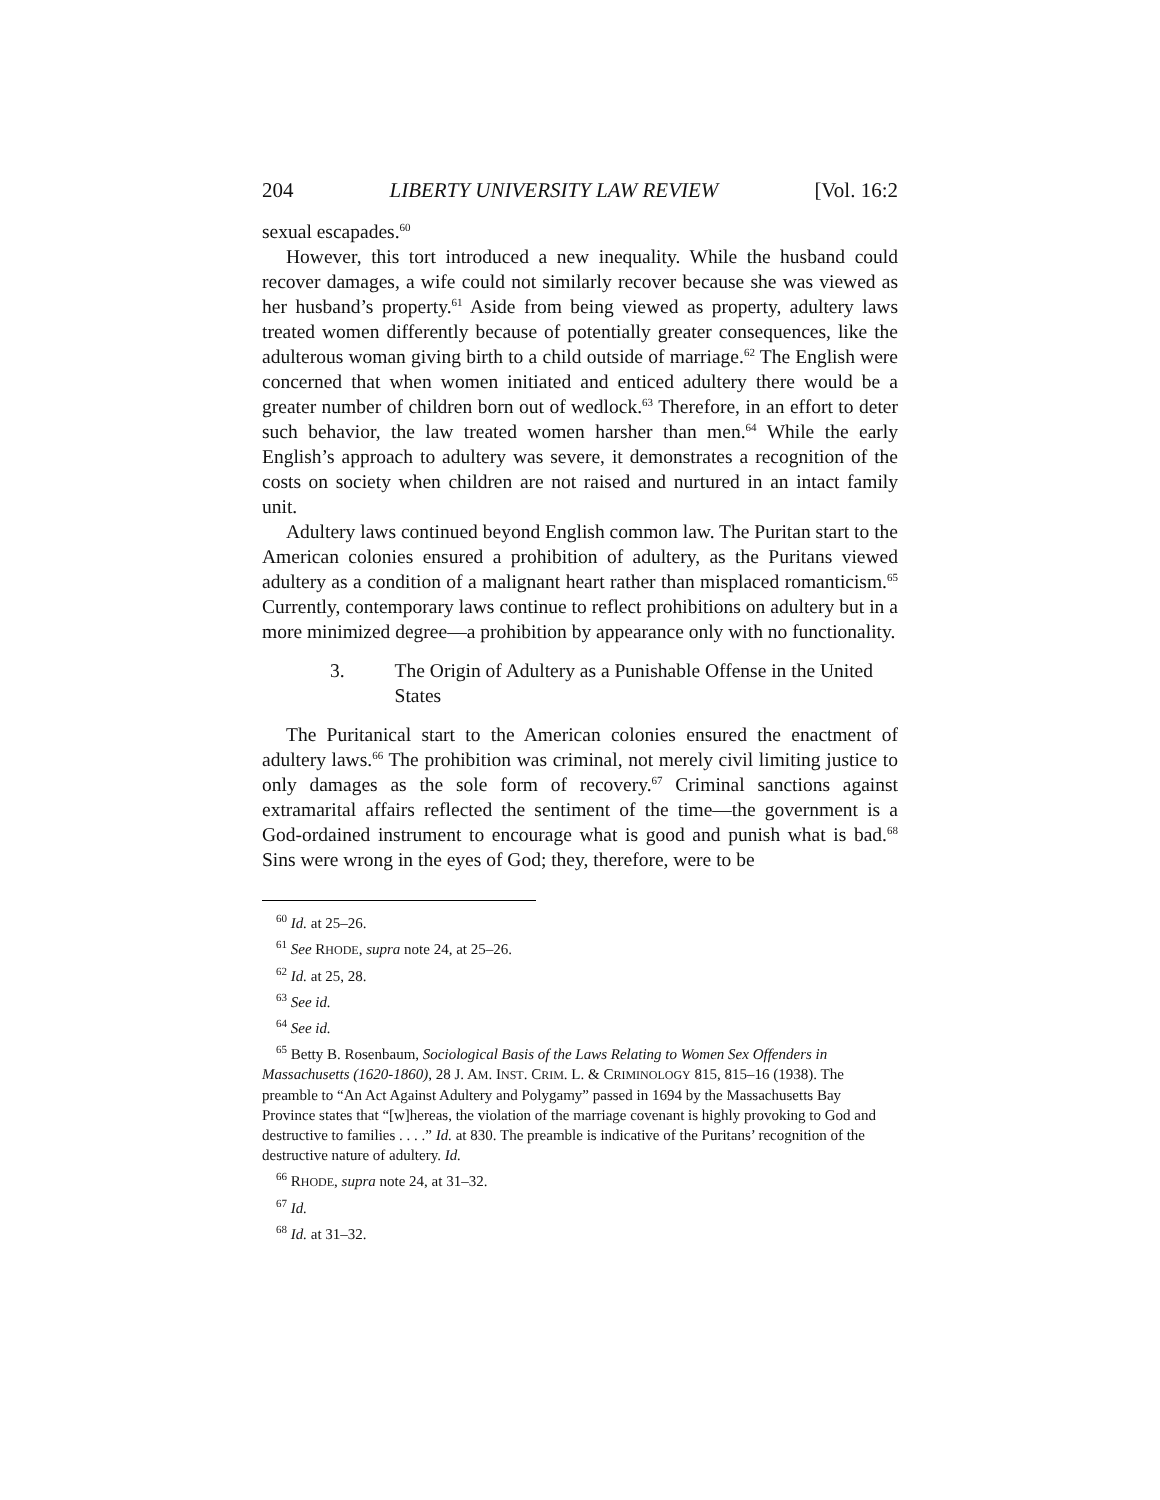204 LIBERTY UNIVERSITY LAW REVIEW [Vol. 16:2
sexual escapades.<sup>60</sup>
However, this tort introduced a new inequality. While the husband could recover damages, a wife could not similarly recover because she was viewed as her husband’s property.<sup>61</sup> Aside from being viewed as property, adultery laws treated women differently because of potentially greater consequences, like the adulterous woman giving birth to a child outside of marriage.<sup>62</sup> The English were concerned that when women initiated and enticed adultery there would be a greater number of children born out of wedlock.<sup>63</sup> Therefore, in an effort to deter such behavior, the law treated women harsher than men.<sup>64</sup> While the early English’s approach to adultery was severe, it demonstrates a recognition of the costs on society when children are not raised and nurtured in an intact family unit.
Adultery laws continued beyond English common law. The Puritan start to the American colonies ensured a prohibition of adultery, as the Puritans viewed adultery as a condition of a malignant heart rather than misplaced romanticism.<sup>65</sup> Currently, contemporary laws continue to reflect prohibitions on adultery but in a more minimized degree—a prohibition by appearance only with no functionality.
3. The Origin of Adultery as a Punishable Offense in the United States
The Puritanical start to the American colonies ensured the enactment of adultery laws.<sup>66</sup> The prohibition was criminal, not merely civil limiting justice to only damages as the sole form of recovery.<sup>67</sup> Criminal sanctions against extramarital affairs reflected the sentiment of the time—the government is a God-ordained instrument to encourage what is good and punish what is bad.<sup>68</sup> Sins were wrong in the eyes of God; they, therefore, were to be
<sup>60</sup> Id. at 25–26.
<sup>61</sup> See RHODE, supra note 24, at 25–26.
<sup>62</sup> Id. at 25, 28.
<sup>63</sup> See id.
<sup>64</sup> See id.
<sup>65</sup> Betty B. Rosenbaum, Sociological Basis of the Laws Relating to Women Sex Offenders in Massachusetts (1620-1860), 28 J. AM. INST. CRIM. L. & CRIMINOLOGY 815, 815–16 (1938). The preamble to “An Act Against Adultery and Polygamy” passed in 1694 by the Massachusetts Bay Province states that “[w]hereas, the violation of the marriage covenant is highly provoking to God and destructive to families . . . .” Id. at 830. The preamble is indicative of the Puritans’ recognition of the destructive nature of adultery. Id.
<sup>66</sup> RHODE, supra note 24, at 31–32.
<sup>67</sup> Id.
<sup>68</sup> Id. at 31–32.